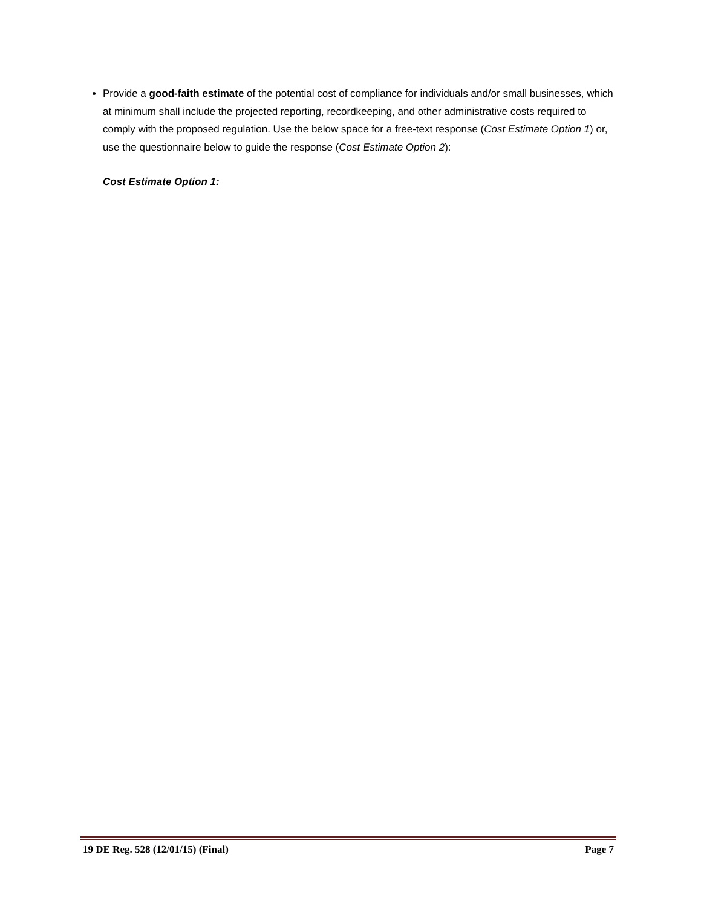Provide a good-faith estimate of the potential cost of compliance for individuals and/or small businesses, which at minimum shall include the projected reporting, recordkeeping, and other administrative costs required to comply with the proposed regulation. Use the below space for a free-text response (Cost Estimate Option 1) or, use the questionnaire below to guide the response (Cost Estimate Option 2):
Cost Estimate Option 1:
19 DE Reg. 528 (12/01/15) (Final) Page 7